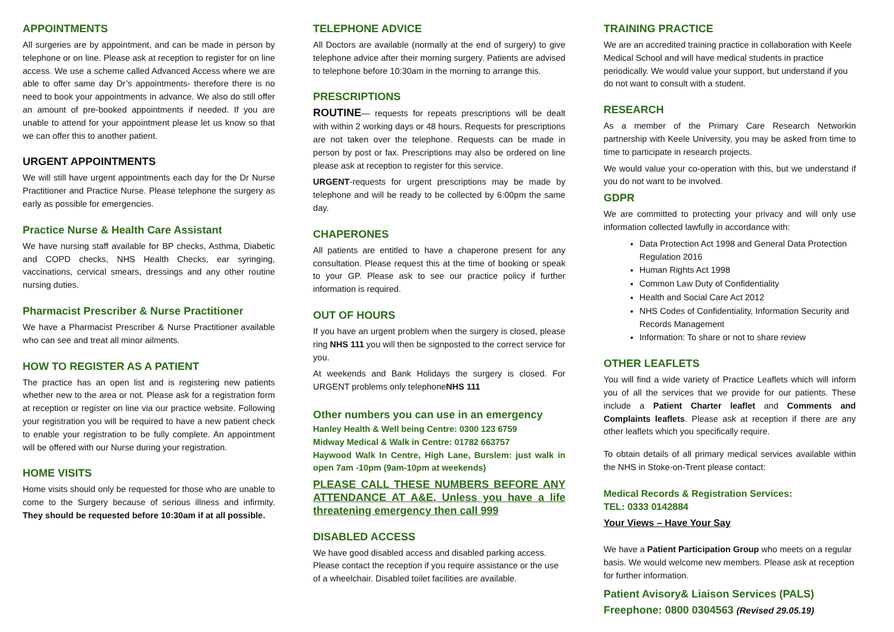APPOINTMENTS
All surgeries are by appointment, and can be made in person by telephone or on line. Please ask at reception to register for on line access. We use a scheme called Advanced Access where we are able to offer same day Dr’s appointments- therefore there is no need to book your appointments in advance. We also do still offer an amount of pre-booked appointments if needed. If you are unable to attend for your appointment please let us know so that we can offer this to another patient.
URGENT APPOINTMENTS
We will still have urgent appointments each day for the Dr Nurse Practitioner and Practice Nurse. Please telephone the surgery as early as possible for emergencies.
Practice Nurse & Health Care Assistant
We have nursing staff available for BP checks, Asthma, Diabetic and COPD checks, NHS Health Checks, ear syringing, vaccinations, cervical smears, dressings and any other routine nursing duties.
Pharmacist Prescriber & Nurse Practitioner
We have a Pharmacist Prescriber & Nurse Practitioner available who can see and treat all minor ailments.
HOW TO REGISTER AS A PATIENT
The practice has an open list and is registering new patients whether new to the area or not. Please ask for a registration form at reception or register on line via our practice website. Following your registration you will be required to have a new patient check to enable your registration to be fully complete. An appointment will be offered with our Nurse during your registration.
HOME VISITS
Home visits should only be requested for those who are unable to come to the Surgery because of serious illness and infirmity. They should be requested before 10:30am if at all possible.
TELEPHONE ADVICE
All Doctors are available (normally at the end of surgery) to give telephone advice after their morning surgery. Patients are advised to telephone before 10:30am in the morning to arrange this.
PRESCRIPTIONS
ROUTINE— requests for repeats prescriptions will be dealt with within 2 working days or 48 hours. Requests for prescriptions are not taken over the telephone. Requests can be made in person by post or fax. Prescriptions may also be ordered on line please ask at reception to register for this service.
URGENT-requests for urgent prescriptions may be made by telephone and will be ready to be collected by 6:00pm the same day.
CHAPERONES
All patients are entitled to have a chaperone present for any consultation. Please request this at the time of booking or speak to your GP. Please ask to see our practice policy if further information is required.
OUT OF HOURS
If you have an urgent problem when the surgery is closed, please ring NHS 111 you will then be signposted to the correct service for you.
At weekends and Bank Holidays the surgery is closed. For URGENT problems only telephoneNHS 111
Other numbers you can use in an emergency
Hanley Health & Well being Centre: 0300 123 6759
Midway Medical & Walk in Centre: 01782 663757
Haywood Walk In Centre, High Lane, Burslem: just walk in open 7am -10pm (9am-10pm at weekends)
PLEASE CALL THESE NUMBERS BEFORE ANY ATTENDANCE AT A&E, Unless you have a life threatening emergency then call 999
DISABLED ACCESS
We have good disabled access and disabled parking access. Please contact the reception if you require assistance or the use of a wheelchair. Disabled toilet facilities are available.
TRAINING PRACTICE
We are an accredited training practice in collaboration with Keele Medical School and will have medical students in practice periodically. We would value your support, but understand if you do not want to consult with a student.
RESEARCH
As a member of the Primary Care Research Networkin partnership with Keele University, you may be asked from time to time to participate in research projects.
We would value your co-operation with this, but we understand if you do not want to be involved.
GDPR
We are committed to protecting your privacy and will only use information collected lawfully in accordance with:
Data Protection Act 1998 and General Data Protection Regulation 2016
Human Rights Act 1998
Common Law Duty of Confidentiality
Health and Social Care Act 2012
NHS Codes of Confidentiality, Information Security and Records Management
Information: To share or not to share review
OTHER LEAFLETS
You will find a wide variety of Practice Leaflets which will inform you of all the services that we provide for our patients. These include a Patient Charter leaflet and Comments and Complaints leaflets. Please ask at reception if there are any other leaflets which you specifically require.
To obtain details of all primary medical services available within the NHS in Stoke-on-Trent please contact:
Medical Records & Registration Services:
TEL: 0333 0142884
Your Views – Have Your Say
We have a Patient Participation Group who meets on a regular basis. We would welcome new members. Please ask at reception for further information.
Patient Avisory& Liaison Services (PALS)
Freephone: 0800 0304563 (Revised 29.05.19)